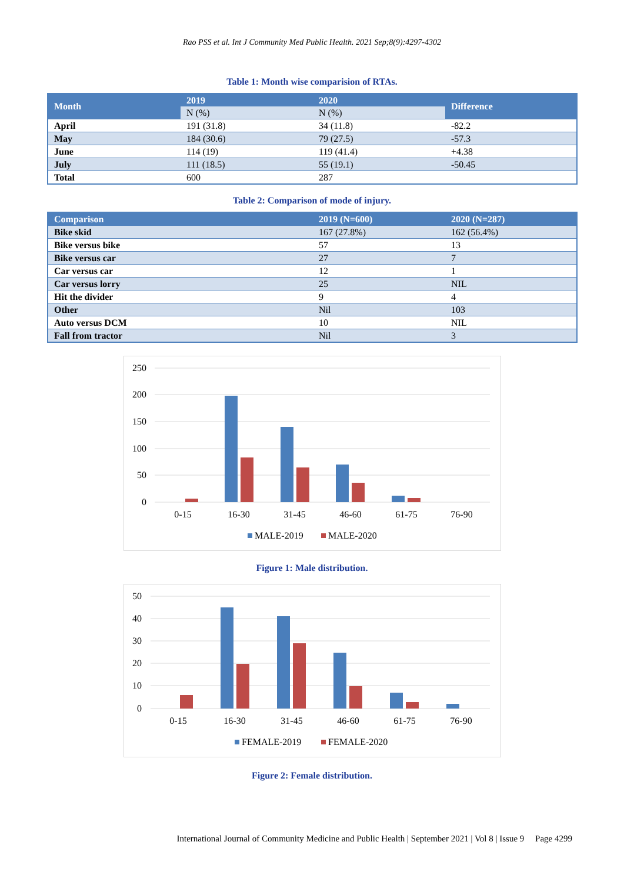Rao PSS et al. Int J Community Med Public Health. 2021 Sep;8(9):4297-4302
Table 1: Month wise comparision of RTAs.
| Month | 2019 | 2020 | Difference |
| --- | --- | --- | --- |
| | N (%) | N (%) | |
| April | 191 (31.8) | 34 (11.8) | -82.2 |
| May | 184 (30.6) | 79 (27.5) | -57.3 |
| June | 114 (19) | 119 (41.4) | +4.38 |
| July | 111 (18.5) | 55 (19.1) | -50.45 |
| Total | 600 | 287 | |
Table 2: Comparison of mode of injury.
| Comparison | 2019 (N=600) | 2020 (N=287) |
| --- | --- | --- |
| Bike skid | 167 (27.8%) | 162 (56.4%) |
| Bike versus bike | 57 | 13 |
| Bike versus car | 27 | 7 |
| Car versus car | 12 | 1 |
| Car versus lorry | 25 | NIL |
| Hit the divider | 9 | 4 |
| Other | Nil | 103 |
| Auto versus DCM | 10 | NIL |
| Fall from tractor | Nil | 3 |
250
200
150
100
50
0
0-15
16-30
31-45
46-60
61-75
76-90
MALE-2019
MALE-2020
Figure 1: Male distribution.
50
40
30
20
10
0
0-15
16-30
31-45
46-60
61-75
76-90
FEMALE-2019
FEMALE-2020
Figure 2: Female distribution.
International Journal of Community Medicine and Public Health | September 2021 | Vol 8 | Issue 9 Page 4299